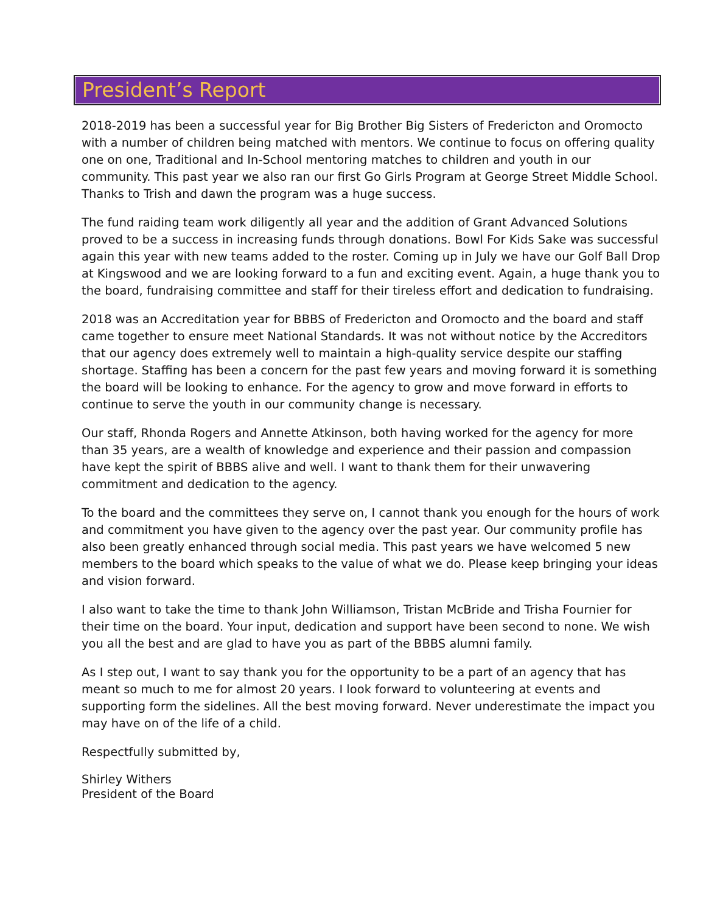President’s Report
2018-2019 has been a successful year for Big Brother Big Sisters of Fredericton and Oromocto with a number of children being matched with mentors. We continue to focus on offering quality one on one, Traditional and In-School mentoring matches to children and youth in our community. This past year we also ran our first Go Girls Program at George Street Middle School. Thanks to Trish and dawn the program was a huge success.
The fund raiding team work diligently all year and the addition of Grant Advanced Solutions proved to be a success in increasing funds through donations. Bowl For Kids Sake was successful again this year with new teams added to the roster. Coming up in July we have our Golf Ball Drop at Kingswood and we are looking forward to a fun and exciting event. Again, a huge thank you to the board, fundraising committee and staff for their tireless effort and dedication to fundraising.
2018 was an Accreditation year for BBBS of Fredericton and Oromocto and the board and staff came together to ensure meet National Standards. It was not without notice by the Accreditors that our agency does extremely well to maintain a high-quality service despite our staffing shortage. Staffing has been a concern for the past few years and moving forward it is something the board will be looking to enhance. For the agency to grow and move forward in efforts to continue to serve the youth in our community change is necessary.
Our staff, Rhonda Rogers and Annette Atkinson, both having worked for the agency for more than 35 years, are a wealth of knowledge and experience and their passion and compassion have kept the spirit of BBBS alive and well. I want to thank them for their unwavering commitment and dedication to the agency.
To the board and the committees they serve on, I cannot thank you enough for the hours of work and commitment you have given to the agency over the past year. Our community profile has also been greatly enhanced through social media. This past years we have welcomed 5 new members to the board which speaks to the value of what we do. Please keep bringing your ideas and vision forward.
I also want to take the time to thank John Williamson, Tristan McBride and Trisha Fournier for their time on the board. Your input, dedication and support have been second to none. We wish you all the best and are glad to have you as part of the BBBS alumni family.
As I step out, I want to say thank you for the opportunity to be a part of an agency that has meant so much to me for almost 20 years. I look forward to volunteering at events and supporting form the sidelines. All the best moving forward. Never underestimate the impact you may have on of the life of a child.
Respectfully submitted by,
Shirley Withers
President of the Board